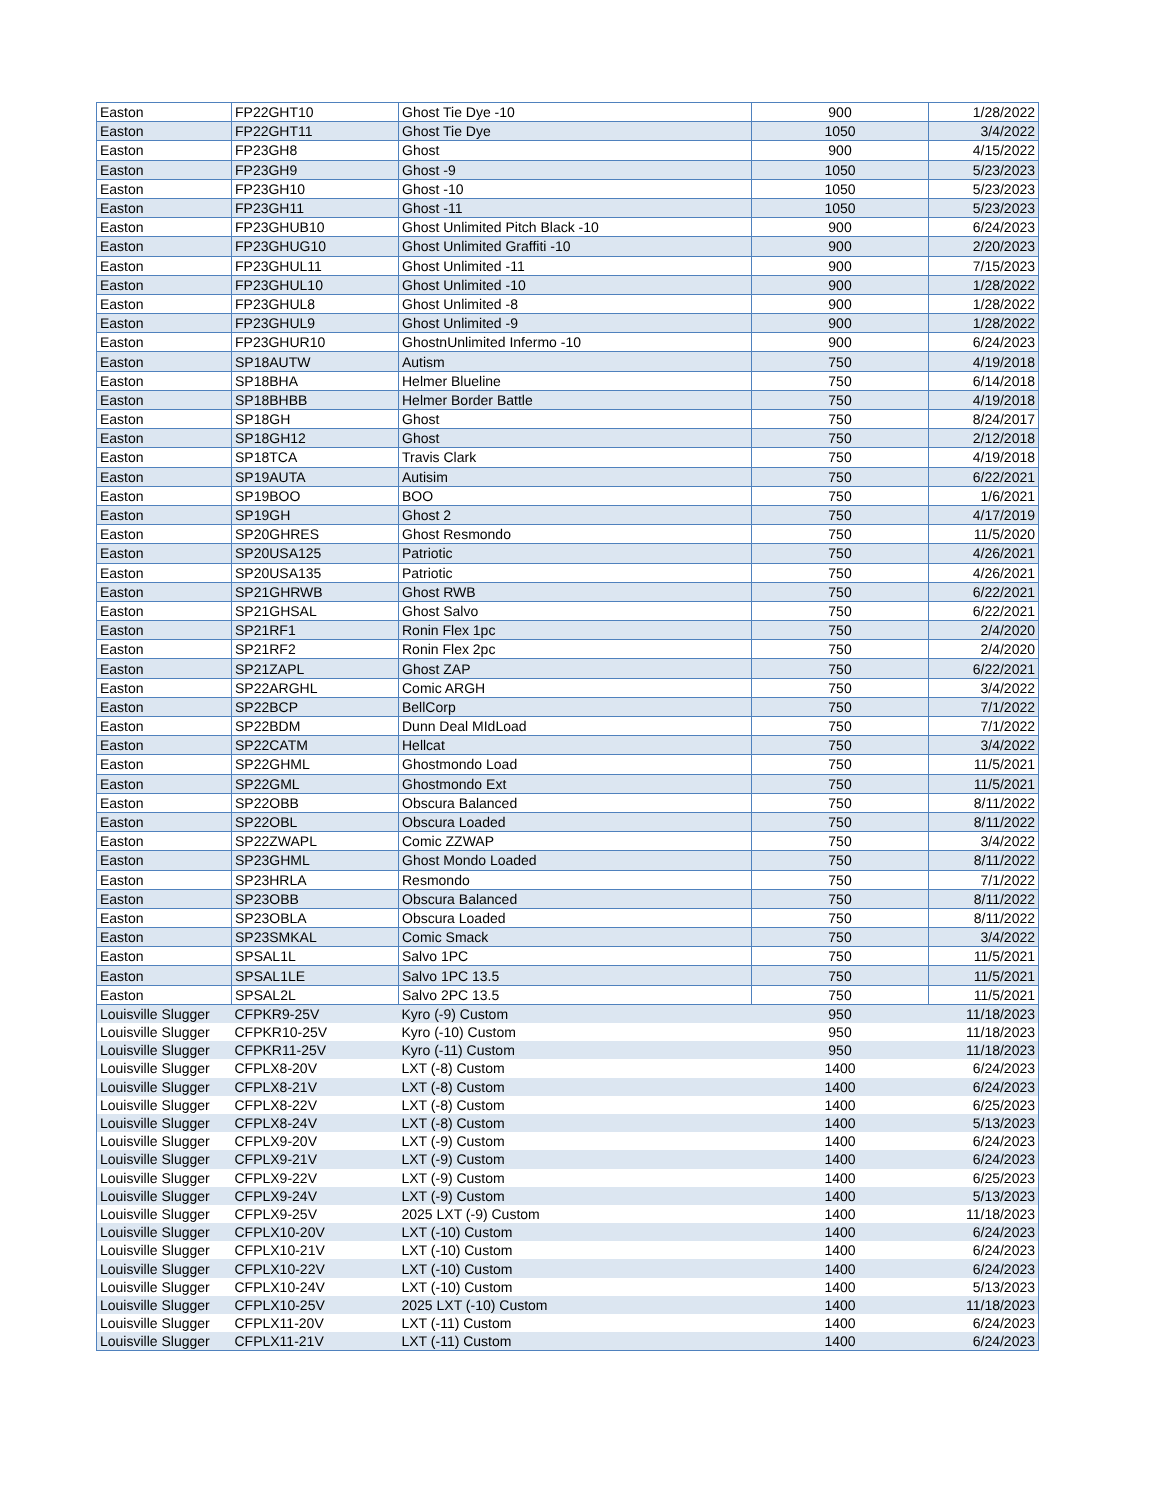| Easton | FP22GHT10 | Ghost Tie Dye -10 | 900 | 1/28/2022 |
| Easton | FP22GHT11 | Ghost Tie Dye | 1050 | 3/4/2022 |
| Easton | FP23GH8 | Ghost | 900 | 4/15/2022 |
| Easton | FP23GH9 | Ghost -9 | 1050 | 5/23/2023 |
| Easton | FP23GH10 | Ghost -10 | 1050 | 5/23/2023 |
| Easton | FP23GH11 | Ghost -11 | 1050 | 5/23/2023 |
| Easton | FP23GHUB10 | Ghost Unlimited Pitch Black -10 | 900 | 6/24/2023 |
| Easton | FP23GHUG10 | Ghost Unlimited Graffiti -10 | 900 | 2/20/2023 |
| Easton | FP23GHUL11 | Ghost Unlimited -11 | 900 | 7/15/2023 |
| Easton | FP23GHUL10 | Ghost Unlimited -10 | 900 | 1/28/2022 |
| Easton | FP23GHUL8 | Ghost Unlimited -8 | 900 | 1/28/2022 |
| Easton | FP23GHUL9 | Ghost Unlimited -9 | 900 | 1/28/2022 |
| Easton | FP23GHUR10 | GhostnUnlimited Infermo -10 | 900 | 6/24/2023 |
| Easton | SP18AUTW | Autism | 750 | 4/19/2018 |
| Easton | SP18BHA | Helmer Blueline | 750 | 6/14/2018 |
| Easton | SP18BHBB | Helmer Border Battle | 750 | 4/19/2018 |
| Easton | SP18GH | Ghost | 750 | 8/24/2017 |
| Easton | SP18GH12 | Ghost | 750 | 2/12/2018 |
| Easton | SP18TCA | Travis Clark | 750 | 4/19/2018 |
| Easton | SP19AUTA | Autisim | 750 | 6/22/2021 |
| Easton | SP19BOO | BOO | 750 | 1/6/2021 |
| Easton | SP19GH | Ghost 2 | 750 | 4/17/2019 |
| Easton | SP20GHRES | Ghost Resmondo | 750 | 11/5/2020 |
| Easton | SP20USA125 | Patriotic | 750 | 4/26/2021 |
| Easton | SP20USA135 | Patriotic | 750 | 4/26/2021 |
| Easton | SP21GHRWB | Ghost RWB | 750 | 6/22/2021 |
| Easton | SP21GHSAL | Ghost Salvo | 750 | 6/22/2021 |
| Easton | SP21RF1 | Ronin Flex 1pc | 750 | 2/4/2020 |
| Easton | SP21RF2 | Ronin Flex 2pc | 750 | 2/4/2020 |
| Easton | SP21ZAPL | Ghost ZAP | 750 | 6/22/2021 |
| Easton | SP22ARGHL | Comic ARGH | 750 | 3/4/2022 |
| Easton | SP22BCP | BellCorp | 750 | 7/1/2022 |
| Easton | SP22BDM | Dunn Deal MIdLoad | 750 | 7/1/2022 |
| Easton | SP22CATM | Hellcat | 750 | 3/4/2022 |
| Easton | SP22GHML | Ghostmondo Load | 750 | 11/5/2021 |
| Easton | SP22GML | Ghostmondo Ext | 750 | 11/5/2021 |
| Easton | SP22OBB | Obscura Balanced | 750 | 8/11/2022 |
| Easton | SP22OBL | Obscura Loaded | 750 | 8/11/2022 |
| Easton | SP22ZWAPL | Comic ZZWAP | 750 | 3/4/2022 |
| Easton | SP23GHML | Ghost Mondo Loaded | 750 | 8/11/2022 |
| Easton | SP23HRLA | Resmondo | 750 | 7/1/2022 |
| Easton | SP23OBB | Obscura Balanced | 750 | 8/11/2022 |
| Easton | SP23OBLA | Obscura Loaded | 750 | 8/11/2022 |
| Easton | SP23SMKAL | Comic Smack | 750 | 3/4/2022 |
| Easton | SPSAL1L | Salvo 1PC | 750 | 11/5/2021 |
| Easton | SPSAL1LE | Salvo 1PC 13.5 | 750 | 11/5/2021 |
| Easton | SPSAL2L | Salvo 2PC 13.5 | 750 | 11/5/2021 |
| Louisville Slugger | CFPKR9-25V | Kyro (-9) Custom | 950 | 11/18/2023 |
| Louisville Slugger | CFPKR10-25V | Kyro (-10) Custom | 950 | 11/18/2023 |
| Louisville Slugger | CFPKR11-25V | Kyro (-11) Custom | 950 | 11/18/2023 |
| Louisville Slugger | CFPLX8-20V | LXT (-8) Custom | 1400 | 6/24/2023 |
| Louisville Slugger | CFPLX8-21V | LXT (-8) Custom | 1400 | 6/24/2023 |
| Louisville Slugger | CFPLX8-22V | LXT (-8) Custom | 1400 | 6/25/2023 |
| Louisville Slugger | CFPLX8-24V | LXT (-8) Custom | 1400 | 5/13/2023 |
| Louisville Slugger | CFPLX9-20V | LXT (-9) Custom | 1400 | 6/24/2023 |
| Louisville Slugger | CFPLX9-21V | LXT (-9) Custom | 1400 | 6/24/2023 |
| Louisville Slugger | CFPLX9-22V | LXT (-9) Custom | 1400 | 6/25/2023 |
| Louisville Slugger | CFPLX9-24V | LXT (-9) Custom | 1400 | 5/13/2023 |
| Louisville Slugger | CFPLX9-25V | 2025 LXT (-9) Custom | 1400 | 11/18/2023 |
| Louisville Slugger | CFPLX10-20V | LXT (-10) Custom | 1400 | 6/24/2023 |
| Louisville Slugger | CFPLX10-21V | LXT (-10) Custom | 1400 | 6/24/2023 |
| Louisville Slugger | CFPLX10-22V | LXT (-10) Custom | 1400 | 6/24/2023 |
| Louisville Slugger | CFPLX10-24V | LXT (-10) Custom | 1400 | 5/13/2023 |
| Louisville Slugger | CFPLX10-25V | 2025 LXT (-10) Custom | 1400 | 11/18/2023 |
| Louisville Slugger | CFPLX11-20V | LXT (-11) Custom | 1400 | 6/24/2023 |
| Louisville Slugger | CFPLX11-21V | LXT (-11) Custom | 1400 | 6/24/2023 |